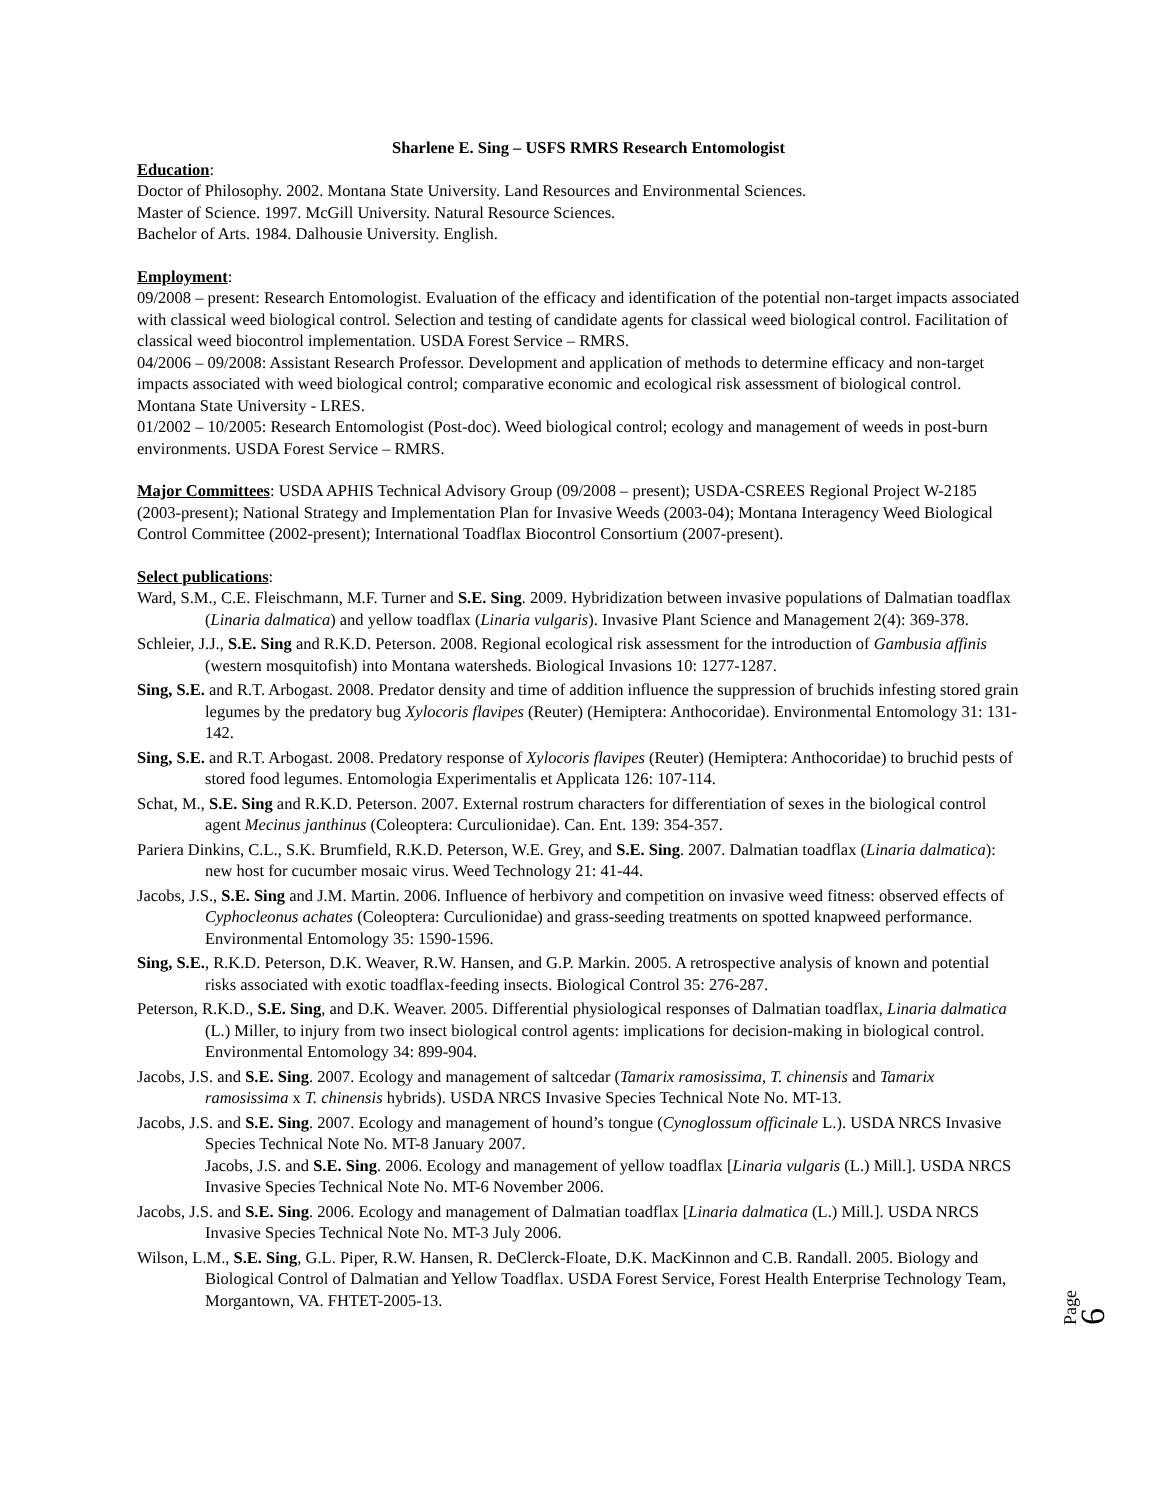Sharlene E. Sing – USFS RMRS Research Entomologist
Education:
Doctor of Philosophy. 2002. Montana State University. Land Resources and Environmental Sciences.
Master of Science. 1997. McGill University. Natural Resource Sciences.
Bachelor of Arts. 1984. Dalhousie University. English.
Employment:
09/2008 – present: Research Entomologist. Evaluation of the efficacy and identification of the potential non-target impacts associated with classical weed biological control. Selection and testing of candidate agents for classical weed biological control. Facilitation of classical weed biocontrol implementation. USDA Forest Service – RMRS.
04/2006 – 09/2008: Assistant Research Professor. Development and application of methods to determine efficacy and non-target impacts associated with weed biological control; comparative economic and ecological risk assessment of biological control. Montana State University - LRES.
01/2002 – 10/2005: Research Entomologist (Post-doc). Weed biological control; ecology and management of weeds in post-burn environments. USDA Forest Service – RMRS.
Major Committees: USDA APHIS Technical Advisory Group (09/2008 – present); USDA-CSREES Regional Project W-2185 (2003-present); National Strategy and Implementation Plan for Invasive Weeds (2003-04); Montana Interagency Weed Biological Control Committee (2002-present); International Toadflax Biocontrol Consortium (2007-present).
Select publications:
Ward, S.M., C.E. Fleischmann, M.F. Turner and S.E. Sing. 2009. Hybridization between invasive populations of Dalmatian toadflax (Linaria dalmatica) and yellow toadflax (Linaria vulgaris). Invasive Plant Science and Management 2(4): 369-378.
Schleier, J.J., S.E. Sing and R.K.D. Peterson. 2008. Regional ecological risk assessment for the introduction of Gambusia affinis (western mosquitofish) into Montana watersheds. Biological Invasions 10: 1277-1287.
Sing, S.E. and R.T. Arbogast. 2008. Predator density and time of addition influence the suppression of bruchids infesting stored grain legumes by the predatory bug Xylocoris flavipes (Reuter) (Hemiptera: Anthocoridae). Environmental Entomology 31: 131-142.
Sing, S.E. and R.T. Arbogast. 2008. Predatory response of Xylocoris flavipes (Reuter) (Hemiptera: Anthocoridae) to bruchid pests of stored food legumes. Entomologia Experimentalis et Applicata 126: 107-114.
Schat, M., S.E. Sing and R.K.D. Peterson. 2007. External rostrum characters for differentiation of sexes in the biological control agent Mecinus janthinus (Coleoptera: Curculionidae). Can. Ent. 139: 354-357.
Pariera Dinkins, C.L., S.K. Brumfield, R.K.D. Peterson, W.E. Grey, and S.E. Sing. 2007. Dalmatian toadflax (Linaria dalmatica): new host for cucumber mosaic virus. Weed Technology 21: 41-44.
Jacobs, J.S., S.E. Sing and J.M. Martin. 2006. Influence of herbivory and competition on invasive weed fitness: observed effects of Cyphocleonus achates (Coleoptera: Curculionidae) and grass-seeding treatments on spotted knapweed performance. Environmental Entomology 35: 1590-1596.
Sing, S.E., R.K.D. Peterson, D.K. Weaver, R.W. Hansen, and G.P. Markin. 2005. A retrospective analysis of known and potential risks associated with exotic toadflax-feeding insects. Biological Control 35: 276-287.
Peterson, R.K.D., S.E. Sing, and D.K. Weaver. 2005. Differential physiological responses of Dalmatian toadflax, Linaria dalmatica (L.) Miller, to injury from two insect biological control agents: implications for decision-making in biological control. Environmental Entomology 34: 899-904.
Jacobs, J.S. and S.E. Sing. 2007. Ecology and management of saltcedar (Tamarix ramosissima, T. chinensis and Tamarix ramosissima x T. chinensis hybrids). USDA NRCS Invasive Species Technical Note No. MT-13.
Jacobs, J.S. and S.E. Sing. 2007. Ecology and management of hound’s tongue (Cynoglossum officinale L.). USDA NRCS Invasive Species Technical Note No. MT-8 January 2007.
Jacobs, J.S. and S.E. Sing. 2006. Ecology and management of yellow toadflax [Linaria vulgaris (L.) Mill.]. USDA NRCS Invasive Species Technical Note No. MT-6 November 2006.
Jacobs, J.S. and S.E. Sing. 2006. Ecology and management of Dalmatian toadflax [Linaria dalmatica (L.) Mill.]. USDA NRCS Invasive Species Technical Note No. MT-3 July 2006.
Wilson, L.M., S.E. Sing, G.L. Piper, R.W. Hansen, R. DeClerck-Floate, D.K. MacKinnon and C.B. Randall. 2005. Biology and Biological Control of Dalmatian and Yellow Toadflax. USDA Forest Service, Forest Health Enterprise Technology Team, Morgantown, VA. FHTET-2005-13.
Page 6